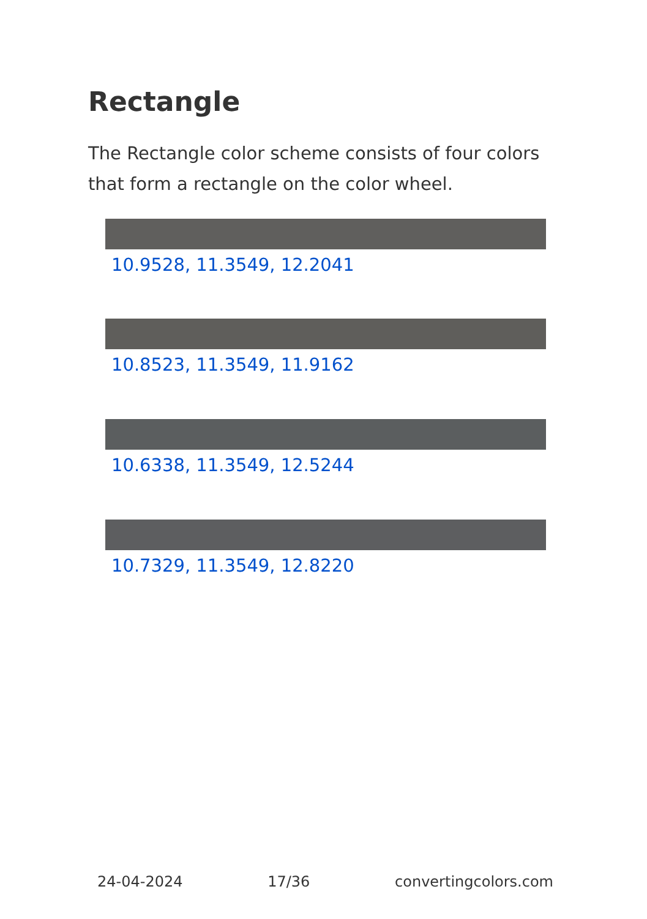Rectangle
The Rectangle color scheme consists of four colors that form a rectangle on the color wheel.
10.9528, 11.3549, 12.2041
10.8523, 11.3549, 11.9162
10.6338, 11.3549, 12.5244
10.7329, 11.3549, 12.8220
24-04-2024 17/36 convertingcolors.com